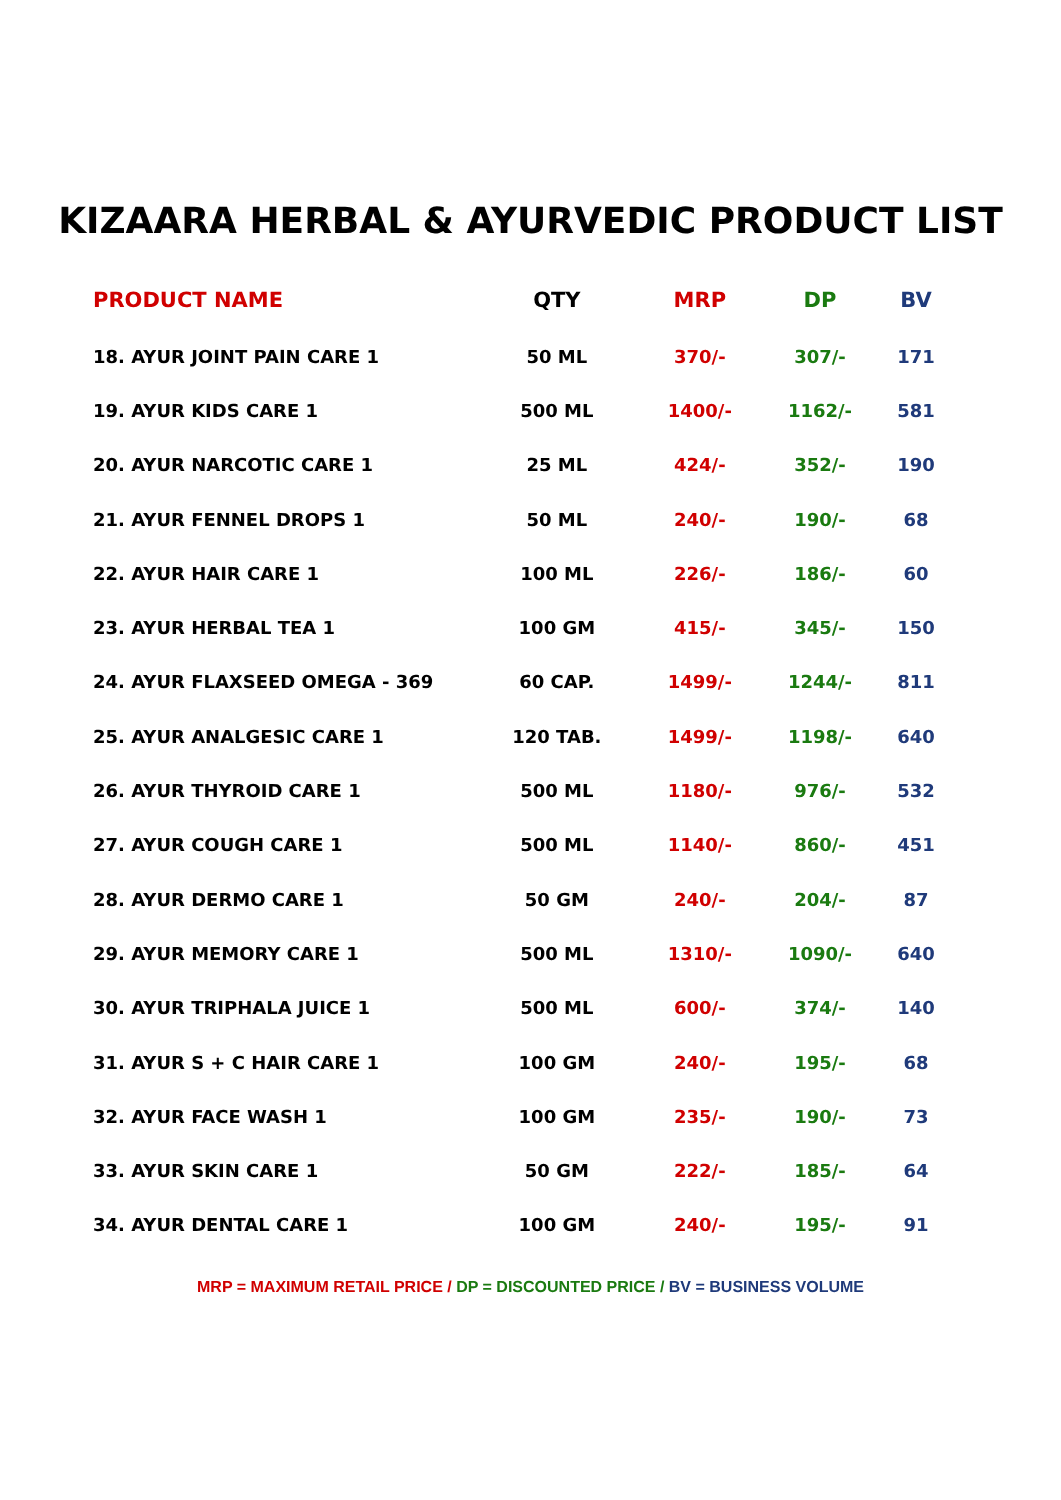KIZAARA HERBAL & AYURVEDIC PRODUCT LIST
| PRODUCT NAME | QTY | MRP | DP | BV |
| --- | --- | --- | --- | --- |
| 18. AYUR JOINT PAIN CARE 1 | 50 ML | 370/- | 307/- | 171 |
| 19. AYUR KIDS CARE 1 | 500 ML | 1400/- | 1162/- | 581 |
| 20. AYUR NARCOTIC CARE 1 | 25 ML | 424/- | 352/- | 190 |
| 21. AYUR FENNEL DROPS 1 | 50 ML | 240/- | 190/- | 68 |
| 22. AYUR HAIR CARE 1 | 100 ML | 226/- | 186/- | 60 |
| 23. AYUR HERBAL TEA 1 | 100 GM | 415/- | 345/- | 150 |
| 24. AYUR FLAXSEED OMEGA - 369 | 60 CAP. | 1499/- | 1244/- | 811 |
| 25. AYUR ANALGESIC CARE 1 | 120 TAB. | 1499/- | 1198/- | 640 |
| 26. AYUR THYROID CARE 1 | 500 ML | 1180/- | 976/- | 532 |
| 27. AYUR COUGH CARE 1 | 500 ML | 1140/- | 860/- | 451 |
| 28. AYUR DERMO CARE 1 | 50 GM | 240/- | 204/- | 87 |
| 29. AYUR MEMORY CARE 1 | 500 ML | 1310/- | 1090/- | 640 |
| 30. AYUR TRIPHALA JUICE 1 | 500 ML | 600/- | 374/- | 140 |
| 31. AYUR S + C HAIR CARE 1 | 100 GM | 240/- | 195/- | 68 |
| 32. AYUR FACE WASH 1 | 100 GM | 235/- | 190/- | 73 |
| 33. AYUR SKIN CARE 1 | 50 GM | 222/- | 185/- | 64 |
| 34. AYUR DENTAL CARE 1 | 100 GM | 240/- | 195/- | 91 |
MRP = MAXIMUM RETAIL PRICE / DP = DISCOUNTED PRICE / BV = BUSINESS VOLUME